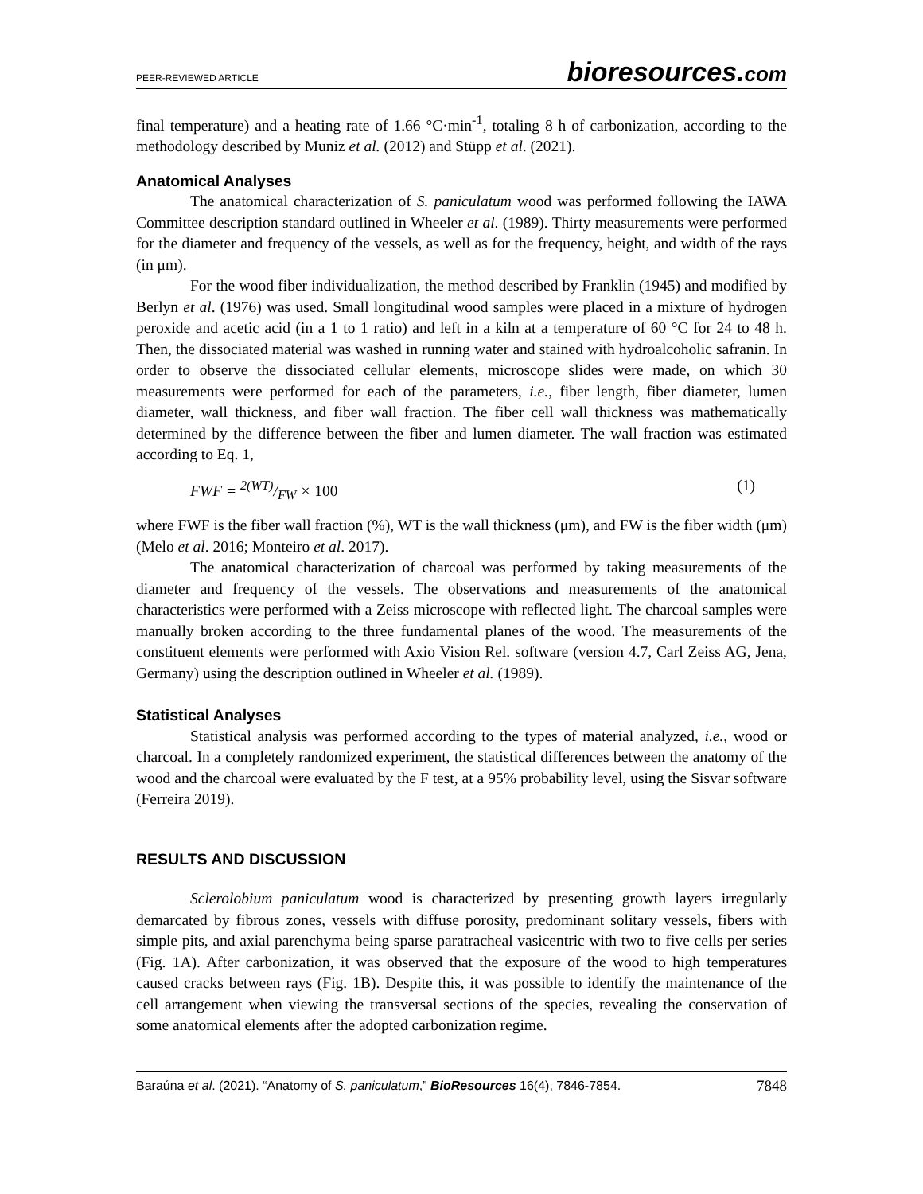PEER-REVIEWED ARTICLE
bioresources.com
final temperature) and a heating rate of 1.66 °C·min<sup>-1</sup>, totaling 8 h of carbonization, according to the methodology described by Muniz et al. (2012) and Stüpp et al. (2021).
Anatomical Analyses
The anatomical characterization of S. paniculatum wood was performed following the IAWA Committee description standard outlined in Wheeler et al. (1989). Thirty measurements were performed for the diameter and frequency of the vessels, as well as for the frequency, height, and width of the rays (in μm).
For the wood fiber individualization, the method described by Franklin (1945) and modified by Berlyn et al. (1976) was used. Small longitudinal wood samples were placed in a mixture of hydrogen peroxide and acetic acid (in a 1 to 1 ratio) and left in a kiln at a temperature of 60 °C for 24 to 48 h. Then, the dissociated material was washed in running water and stained with hydroalcoholic safranin. In order to observe the dissociated cellular elements, microscope slides were made, on which 30 measurements were performed for each of the parameters, i.e., fiber length, fiber diameter, lumen diameter, wall thickness, and fiber wall fraction. The fiber cell wall thickness was mathematically determined by the difference between the fiber and lumen diameter. The wall fraction was estimated according to Eq. 1,
FWF = 2(WT)/FW × 100 (1)
where FWF is the fiber wall fraction (%), WT is the wall thickness (μm), and FW is the fiber width (μm) (Melo et al. 2016; Monteiro et al. 2017).
The anatomical characterization of charcoal was performed by taking measurements of the diameter and frequency of the vessels. The observations and measurements of the anatomical characteristics were performed with a Zeiss microscope with reflected light. The charcoal samples were manually broken according to the three fundamental planes of the wood. The measurements of the constituent elements were performed with Axio Vision Rel. software (version 4.7, Carl Zeiss AG, Jena, Germany) using the description outlined in Wheeler et al. (1989).
Statistical Analyses
Statistical analysis was performed according to the types of material analyzed, i.e., wood or charcoal. In a completely randomized experiment, the statistical differences between the anatomy of the wood and the charcoal were evaluated by the F test, at a 95% probability level, using the Sisvar software (Ferreira 2019).
RESULTS AND DISCUSSION
Sclerolobium paniculatum wood is characterized by presenting growth layers irregularly demarcated by fibrous zones, vessels with diffuse porosity, predominant solitary vessels, fibers with simple pits, and axial parenchyma being sparse paratracheal vasicentric with two to five cells per series (Fig. 1A). After carbonization, it was observed that the exposure of the wood to high temperatures caused cracks between rays (Fig. 1B). Despite this, it was possible to identify the maintenance of the cell arrangement when viewing the transversal sections of the species, revealing the conservation of some anatomical elements after the adopted carbonization regime.
Baraúna et al. (2021). “Anatomy of S. paniculatum,” BioResources 16(4), 7846-7854. 7848